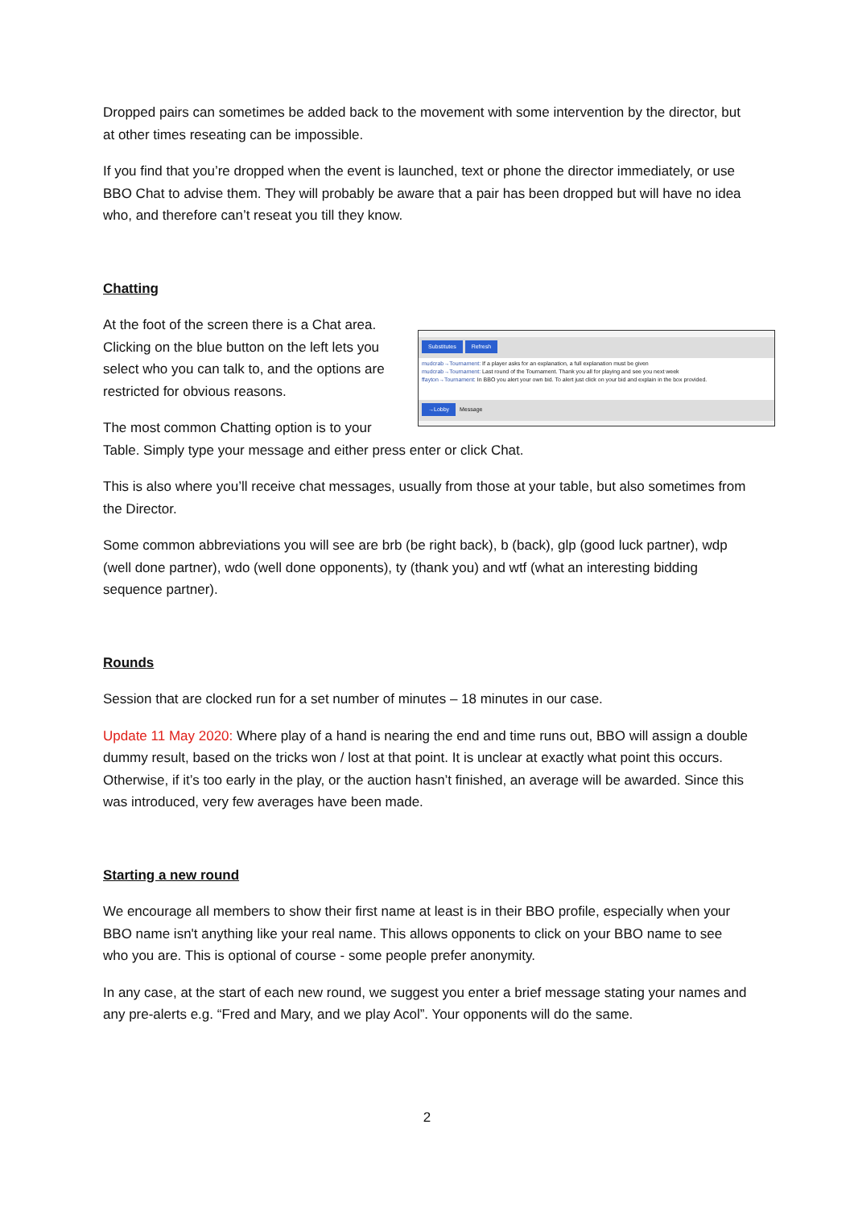Dropped pairs can sometimes be added back to the movement with some intervention by the director, but at other times reseating can be impossible.
If you find that you’re dropped when the event is launched, text or phone the director immediately, or use BBO Chat to advise them. They will probably be aware that a pair has been dropped but will have no idea who, and therefore can’t reseat you till they know.
Chatting
Substitutes Refresh
mudcrab→Tournament: If a player asks for an explanation, a full explanation must be given
mudcrab→Tournament: Last round of the Tournament. Thank you all for playing and see you next week
ffayton→Tournament: In BBO you alert your own bid. To alert just click on your bid and explain in the box provided.
→Lobby Message
At the foot of the screen there is a Chat area. Clicking on the blue button on the left lets you select who you can talk to, and the options are restricted for obvious reasons.
The most common Chatting option is to your Table. Simply type your message and either press enter or click Chat.
This is also where you’ll receive chat messages, usually from those at your table, but also sometimes from the Director.
Some common abbreviations you will see are brb (be right back), b (back), glp (good luck partner), wdp (well done partner), wdo (well done opponents), ty (thank you) and wtf (what an interesting bidding sequence partner).
Rounds
Session that are clocked run for a set number of minutes – 18 minutes in our case.
Update 11 May 2020: Where play of a hand is nearing the end and time runs out, BBO will assign a double dummy result, based on the tricks won / lost at that point. It is unclear at exactly what point this occurs. Otherwise, if it’s too early in the play, or the auction hasn’t finished, an average will be awarded. Since this was introduced, very few averages have been made.
Starting a new round
We encourage all members to show their first name at least is in their BBO profile, especially when your BBO name isn't anything like your real name. This allows opponents to click on your BBO name to see who you are. This is optional of course - some people prefer anonymity.
In any case, at the start of each new round, we suggest you enter a brief message stating your names and any pre-alerts e.g. “Fred and Mary, and we play Acol”. Your opponents will do the same.
2